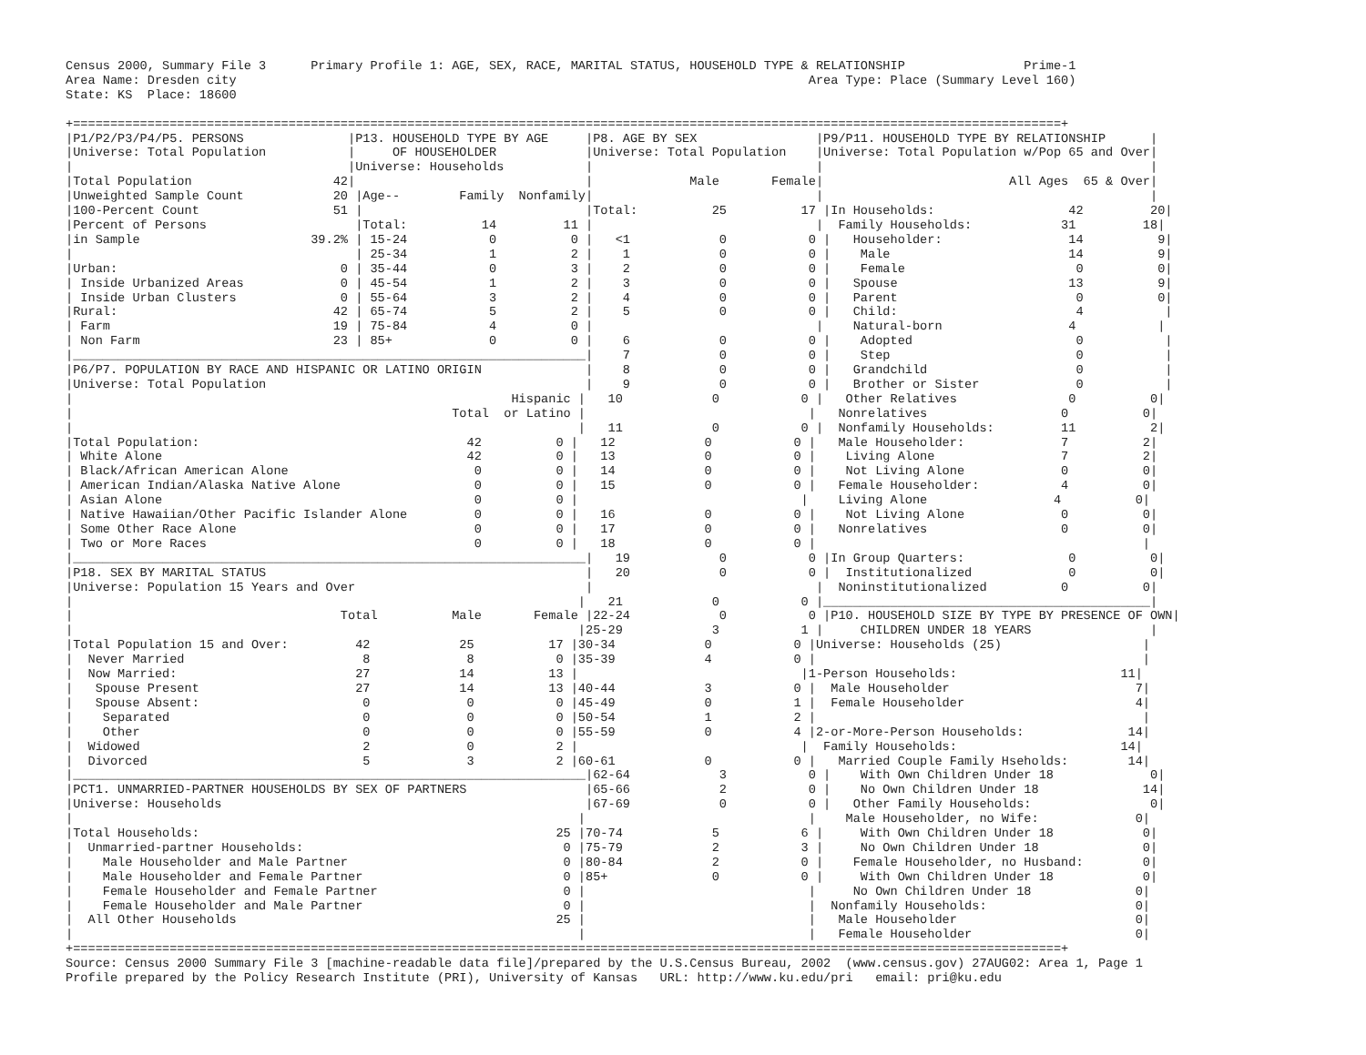Census 2000, Summary File 3      Primary Profile 1: AGE, SEX, RACE, MARITAL STATUS, HOUSEHOLD TYPE & RELATIONSHIP                Prime-1
Area Name: Dresden city                                                                             Area Type: Place (Summary Level 160)
State: KS  Place: 18600

+=====================================================================================================================================+
|P1/P2/P3/P4/P5. PERSONS              |P13. HOUSEHOLD TYPE BY AGE     |P8. AGE BY SEX                |P9/P11. HOUSEHOLD TYPE BY RELATIONSHIP      |
|Universe: Total Population           |     OF HOUSEHOLDER            |Universe: Total Population    |Universe: Total Population w/Pop 65 and Over|
|                                     |Universe: Households           |                              |                                            |
|Total Population                   42|                               |             Male       Female|                         All Ages  65 & Over|
|Unweighted Sample Count            20 |Age--        Family  Nonfamily|                              |                                            |
|100-Percent Count                  51 |                              |Total:          25          17 |In Households:                  42         20|
|Percent of Persons                    |Total:          14         11 |                              |  Family Households:            31         18|
|in Sample                       39.2% | 15-24           0          0 |   <1            0           0 |   Householder:                 14          9|
|                                      | 25-34           1          2 |    1            0           0 |    Male                        14          9|
|Urban:                              0 | 35-44           0          3 |    2            0           0 |    Female                       0          0|
| Inside Urbanized Areas             0 | 45-54           1          2 |    3            0           0 |   Spouse                       13          9|
| Inside Urban Clusters              0 | 55-64           3          2 |    4            0           0 |   Parent                        0          0|
|Rural:                             42 | 65-74           5          2 |    5            0           0 |   Child:                        4           |
| Farm                              19 | 75-84           4          0 |                              |    Natural-born                 4           |
| Non Farm                          23 | 85+             0          0 |    6            0           0 |    Adopted                      0           |
|_____________________________________________________________________|    7            0           0 |    Step                         0           |
|P6/P7. POPULATION BY RACE AND HISPANIC OR LATINO ORIGIN              |    8            0           0 |   Grandchild                    0           |
|Universe: Total Population                                           |    9            0           0 |   Brother or Sister             0           |
|                                                           Hispanic |   10            0           0 |   Other Relatives               0          0|
|                                                   Total  or Latino |                              |   Nonrelatives                  0          0|
|                                                                    |   11            0           0 |  Nonfamily Households:         11          2|
|Total Population:                                    42          0 |   12            0           0 |   Male Householder:             7          2|
| White Alone                                         42          0 |   13            0           0 |    Living Alone                 7          2|
| Black/African American Alone                         0          0 |   14            0           0 |    Not Living Alone             0          0|
| American Indian/Alaska Native Alone                  0          0 |   15            0           0 |   Female Householder:           4          0|
| Asian Alone                                          0          0 |                              |    Living Alone                 4          0|
| Native Hawaiian/Other Pacific Islander Alone         0          0 |   16            0           0 |    Not Living Alone             0          0|
| Some Other Race Alone                                0          0 |   17            0           0 |   Nonrelatives                  0          0|
| Two or More Races                                    0          0 |   18            0           0 |                                            |
|_____________________________________________________________________|   19            0           0 |In Group Quarters:              0          0|
|P18. SEX BY MARITAL STATUS                                           |   20            0           0 |  Institutionalized             0          0|
|Universe: Population 15 Years and Over                               |                              |  Noninstitutionalized          0          0|
|                                                                    |   21            0           0 |____________________________________________|
|                                    Total          Male       Female |22-24            0           0 |P10. HOUSEHOLD SIZE BY TYPE BY PRESENCE OF OWN|
|                                                                    |25-29            3           1 |     CHILDREN UNDER 18 YEARS                |
|Total Population 15 and Over:         42            25          17 |30-34            0           0 |Universe: Households (25)                   |
|  Never Married                        8             8           0 |35-39            4           0 |                                            |
|  Now Married:                        27            14          13 |                              |1-Person Households:                      11|
|   Spouse Present                     27            14          13 |40-44            3           0 |  Male Householder                         7|
|   Spouse Absent:                      0             0           0 |45-49            0           1 |  Female Householder                       4|
|    Separated                          0             0           0 |50-54            1           2 |                                            |
|    Other                              0             0           0 |55-59            0           4 |2-or-More-Person Households:              14|
|  Widowed                              2             0           2 |                              |  Family Households:                      14|
|  Divorced                             5             3           2 |60-61            0           0 |   Married Couple Family Hseholds:        14|
|_____________________________________________________________________|62-64            3           0 |    With Own Children Under 18             0|
|PCT1. UNMARRIED-PARTNER HOUSEHOLDS BY SEX OF PARTNERS                |65-66            2           0 |    No Own Children Under 18              14|
|Universe: Households                                                 |67-69            0           0 |   Other Family Households:                0|
|                                                                    |                              |    Male Householder, no Wife:             0|
|Total Households:                                                25 |70-74            5           6 |     With Own Children Under 18            0|
|  Unmarried-partner Households:                                   0 |75-79            2           3 |     No Own Children Under 18              0|
|    Male Householder and Male Partner                             0 |80-84            2           0 |    Female Householder, no Husband:        0|
|    Male Householder and Female Partner                           0 |85+              0           0 |     With Own Children Under 18            0|
|    Female Householder and Female Partner                         0 |                              |     No Own Children Under 18              0|
|    Female Householder and Male Partner                           0 |                              |  Nonfamily Households:                    0|
|  All Other Households                                           25 |                              |   Male Householder                        0|
|                                                                    |                              |   Female Householder                      0|
+=====================================================================================================================================+
Source: Census 2000 Summary File 3 [machine-readable data file]/prepared by the U.S.Census Bureau, 2002  (www.census.gov) 27AUG02: Area 1, Page 1
Profile prepared by the Policy Research Institute (PRI), University of Kansas   URL: http://www.ku.edu/pri   email: pri@ku.edu